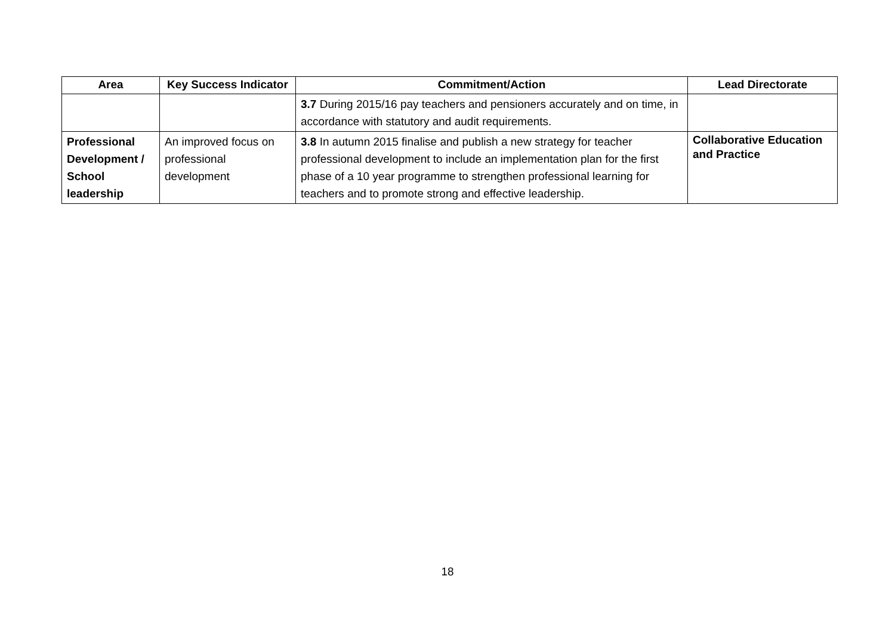| Area | Key Success Indicator | Commitment/Action | Lead Directorate |
| --- | --- | --- | --- |
| | | 3.7 During 2015/16 pay teachers and pensioners accurately and on time, in accordance with statutory and audit requirements. | |
| Professional Development / School leadership | An improved focus on professional development | 3.8 In autumn 2015 finalise and publish a new strategy for teacher professional development to include an implementation plan for the first phase of a 10 year programme to strengthen professional learning for teachers and to promote strong and effective leadership. | Collaborative Education and Practice |
18